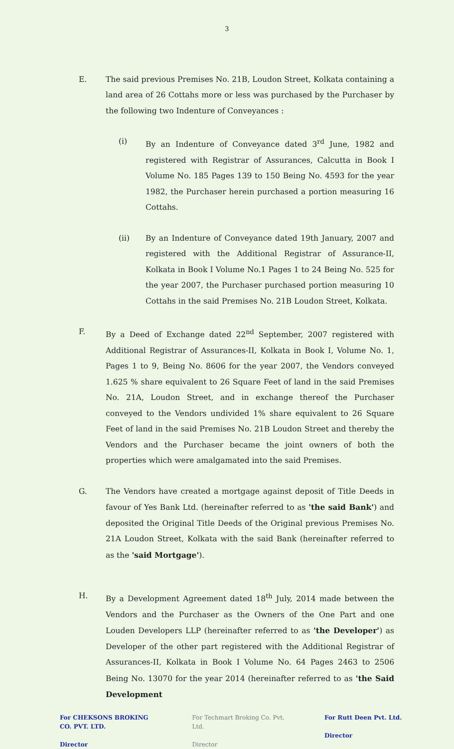3
E. The said previous Premises No. 21B, Loudon Street, Kolkata containing a land area of 26 Cottahs more or less was purchased by the Purchaser by the following two Indenture of Conveyances :
(i) By an Indenture of Conveyance dated 3<sup>rd</sup> June, 1982 and registered with Registrar of Assurances, Calcutta in Book I Volume No. 185 Pages 139 to 150 Being No. 4593 for the year 1982, the Purchaser herein purchased a portion measuring 16 Cottahs.
(ii) By an Indenture of Conveyance dated 19th January, 2007 and registered with the Additional Registrar of Assurance-II, Kolkata in Book I Volume No.1 Pages 1 to 24 Being No. 525 for the year 2007, the Purchaser purchased portion measuring 10 Cottahs in the said Premises No. 21B Loudon Street, Kolkata.
F. By a Deed of Exchange dated 22<sup>nd</sup> September, 2007 registered with Additional Registrar of Assurances-II, Kolkata in Book I, Volume No. 1, Pages 1 to 9, Being No. 8606 for the year 2007, the Vendors conveyed 1.625 % share equivalent to 26 Square Feet of land in the said Premises No. 21A, Loudon Street, and in exchange thereof the Purchaser conveyed to the Vendors undivided 1% share equivalent to 26 Square Feet of land in the said Premises No. 21B Loudon Street and thereby the Vendors and the Purchaser became the joint owners of both the properties which were amalgamated into the said Premises.
G. The Vendors have created a mortgage against deposit of Title Deeds in favour of Yes Bank Ltd. (hereinafter referred to as 'the said Bank') and deposited the Original Title Deeds of the Original previous Premises No. 21A Loudon Street, Kolkata with the said Bank (hereinafter referred to as the 'said Mortgage').
H. By a Development Agreement dated 18<sup>th</sup> July, 2014 made between the Vendors and the Purchaser as the Owners of the One Part and one Louden Developers LLP (hereinafter referred to as 'the Developer') as Developer of the other part registered with the Additional Registrar of Assurances-II, Kolkata in Book I Volume No. 64 Pages 2463 to 2506 Being No. 13070 for the year 2014 (hereinafter referred to as 'the Said Development
For CHEKSONS BROKING CO. PVT. LTD.
Director
For Techmart Broking Co. Pvt. Ltd.
Director
For Rutt Deen Pvt. Ltd.
Director